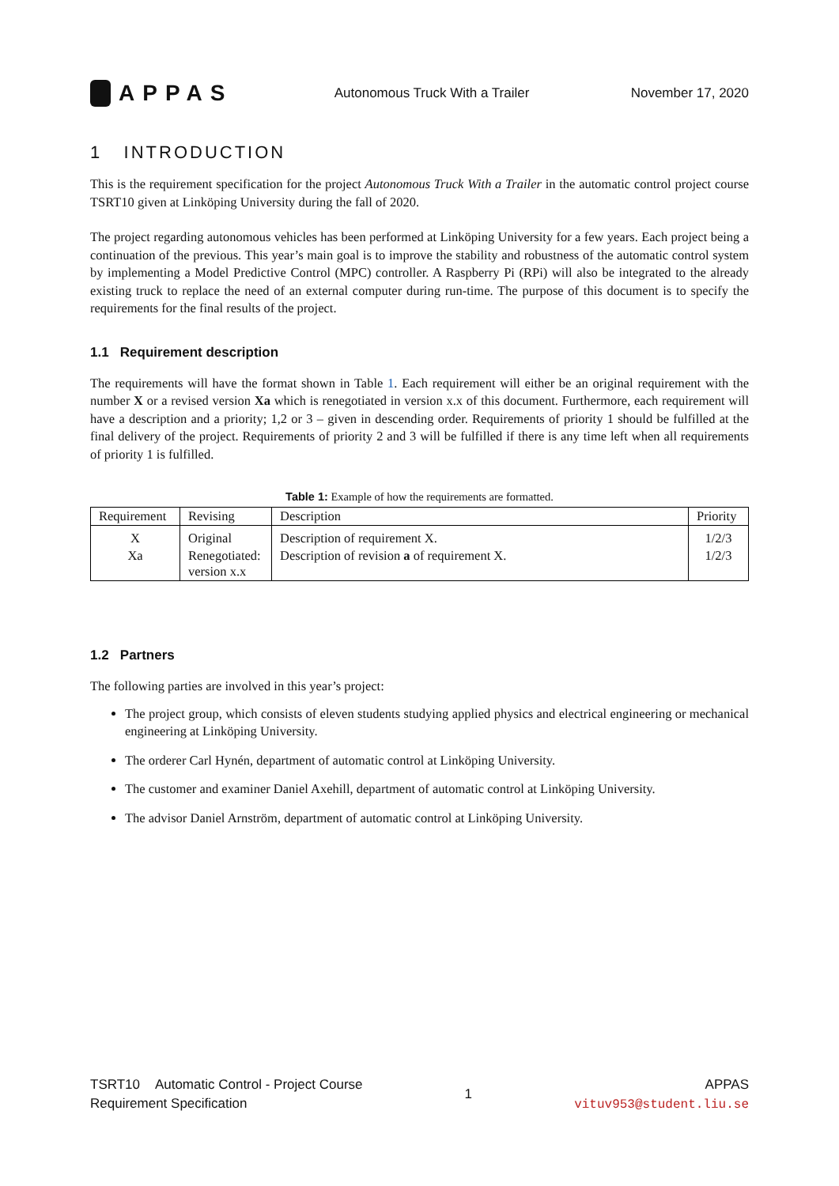APPAS
Autonomous Truck With a Trailer
November 17, 2020
1 INTRODUCTION
This is the requirement specification for the project Autonomous Truck With a Trailer in the automatic control project course TSRT10 given at Linköping University during the fall of 2020.
The project regarding autonomous vehicles has been performed at Linköping University for a few years. Each project being a continuation of the previous. This year’s main goal is to improve the stability and robustness of the automatic control system by implementing a Model Predictive Control (MPC) controller. A Raspberry Pi (RPi) will also be integrated to the already existing truck to replace the need of an external computer during run-time. The purpose of this document is to specify the requirements for the final results of the project.
1.1 Requirement description
The requirements will have the format shown in Table 1. Each requirement will either be an original requirement with the number X or a revised version Xa which is renegotiated in version x.x of this document. Furthermore, each requirement will have a description and a priority; 1,2 or 3 – given in descending order. Requirements of priority 1 should be fulfilled at the final delivery of the project. Requirements of priority 2 and 3 will be fulfilled if there is any time left when all requirements of priority 1 is fulfilled.
Table 1: Example of how the requirements are formatted.
| Requirement | Revising | Description | Priority |
| --- | --- | --- | --- |
| X | Original | Description of requirement X. | 1/2/3 |
| Xa | Renegotiated: version x.x | Description of revision a of requirement X. | 1/2/3 |
1.2 Partners
The following parties are involved in this year’s project:
The project group, which consists of eleven students studying applied physics and electrical engineering or mechanical engineering at Linköping University.
The orderer Carl Hynén, department of automatic control at Linköping University.
The customer and examiner Daniel Axehill, department of automatic control at Linköping University.
The advisor Daniel Arnström, department of automatic control at Linköping University.
TSRT10 Automatic Control - Project Course
Requirement Specification
1
APPAS
vituv953@student.liu.se